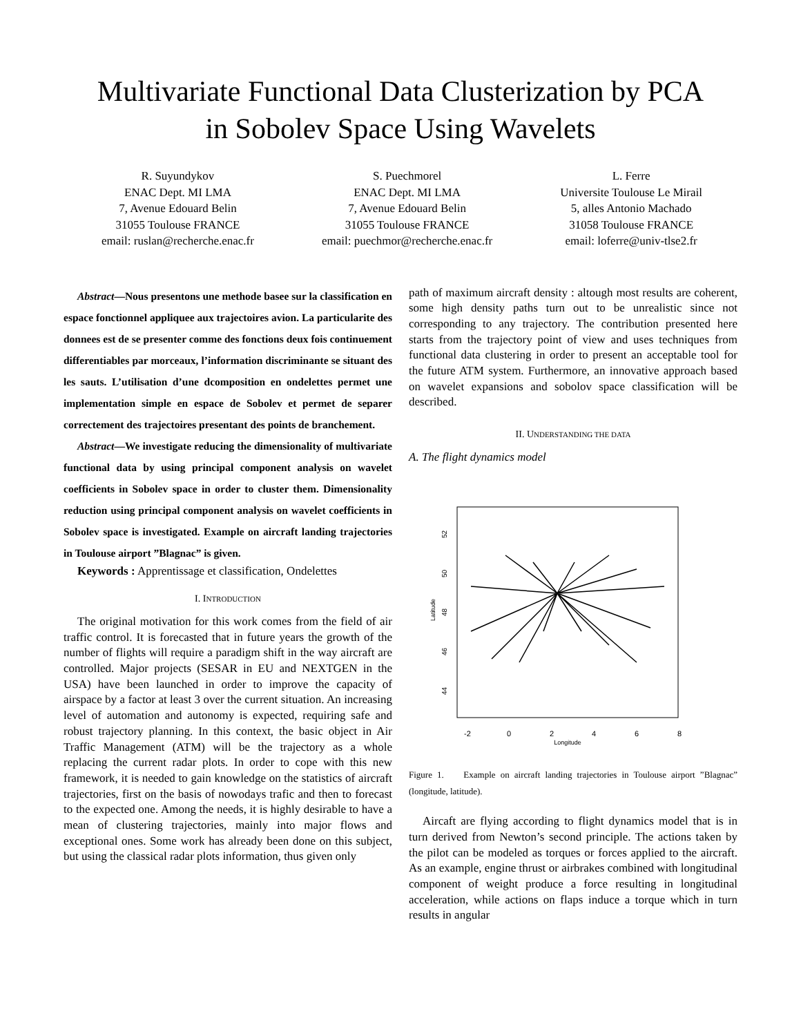Multivariate Functional Data Clusterization by PCA
in Sobolev Space Using Wavelets
R. Suyundykov
ENAC Dept. MI LMA
7, Avenue Edouard Belin
31055 Toulouse FRANCE
email: ruslan@recherche.enac.fr
S. Puechmorel
ENAC Dept. MI LMA
7, Avenue Edouard Belin
31055 Toulouse FRANCE
email: puechmor@recherche.enac.fr
L. Ferre
Universite Toulouse Le Mirail
5, alles Antonio Machado
31058 Toulouse FRANCE
email: loferre@univ-tlse2.fr
Abstract—Nous presentons une methode basee sur la classification en espace fonctionnel appliquee aux trajectoires avion. La particularite des donnees est de se presenter comme des fonctions deux fois continuement differentiables par morceaux, l’information discriminante se situant des les sauts. L’utilisation d’une dcomposition en ondelettes permet une implementation simple en espace de Sobolev et permet de separer correctement des trajectoires presentant des points de branchement.
Abstract—We investigate reducing the dimensionality of multivariate functional data by using principal component analysis on wavelet coefficients in Sobolev space in order to cluster them. Dimensionality reduction using principal component analysis on wavelet coefficients in Sobolev space is investigated. Example on aircraft landing trajectories in Toulouse airport ”Blagnac” is given.
Keywords : Apprentissage et classification, Ondelettes
I. INTRODUCTION
The original motivation for this work comes from the field of air traffic control. It is forecasted that in future years the growth of the number of flights will require a paradigm shift in the way aircraft are controlled. Major projects (SESAR in EU and NEXTGEN in the USA) have been launched in order to improve the capacity of airspace by a factor at least 3 over the current situation. An increasing level of automation and autonomy is expected, requiring safe and robust trajectory planning. In this context, the basic object in Air Traffic Management (ATM) will be the trajectory as a whole replacing the current radar plots. In order to cope with this new framework, it is needed to gain knowledge on the statistics of aircraft trajectories, first on the basis of nowodays trafic and then to forecast to the expected one. Among the needs, it is highly desirable to have a mean of clustering trajectories, mainly into major flows and exceptional ones. Some work has already been done on this subject, but using the classical radar plots information, thus given only
path of maximum aircraft density : altough most results are coherent, some high density paths turn out to be unrealistic since not corresponding to any trajectory. The contribution presented here starts from the trajectory point of view and uses techniques from functional data clustering in order to present an acceptable tool for the future ATM system. Furthermore, an innovative approach based on wavelet expansions and sobolov space classification will be described.
II. UNDERSTANDING THE DATA
A. The flight dynamics model
-2
0
2
4
6
8
Longitude
52
50
48
46
44
Latitude
Figure 1. Example on aircraft landing trajectories in Toulouse airport ”Blagnac” (longitude, latitude).
Aircaft are flying according to flight dynamics model that is in turn derived from Newton’s second principle. The actions taken by the pilot can be modeled as torques or forces applied to the aircraft. As an example, engine thrust or airbrakes combined with longitudinal component of weight produce a force resulting in longitudinal acceleration, while actions on flaps induce a torque which in turn results in angular